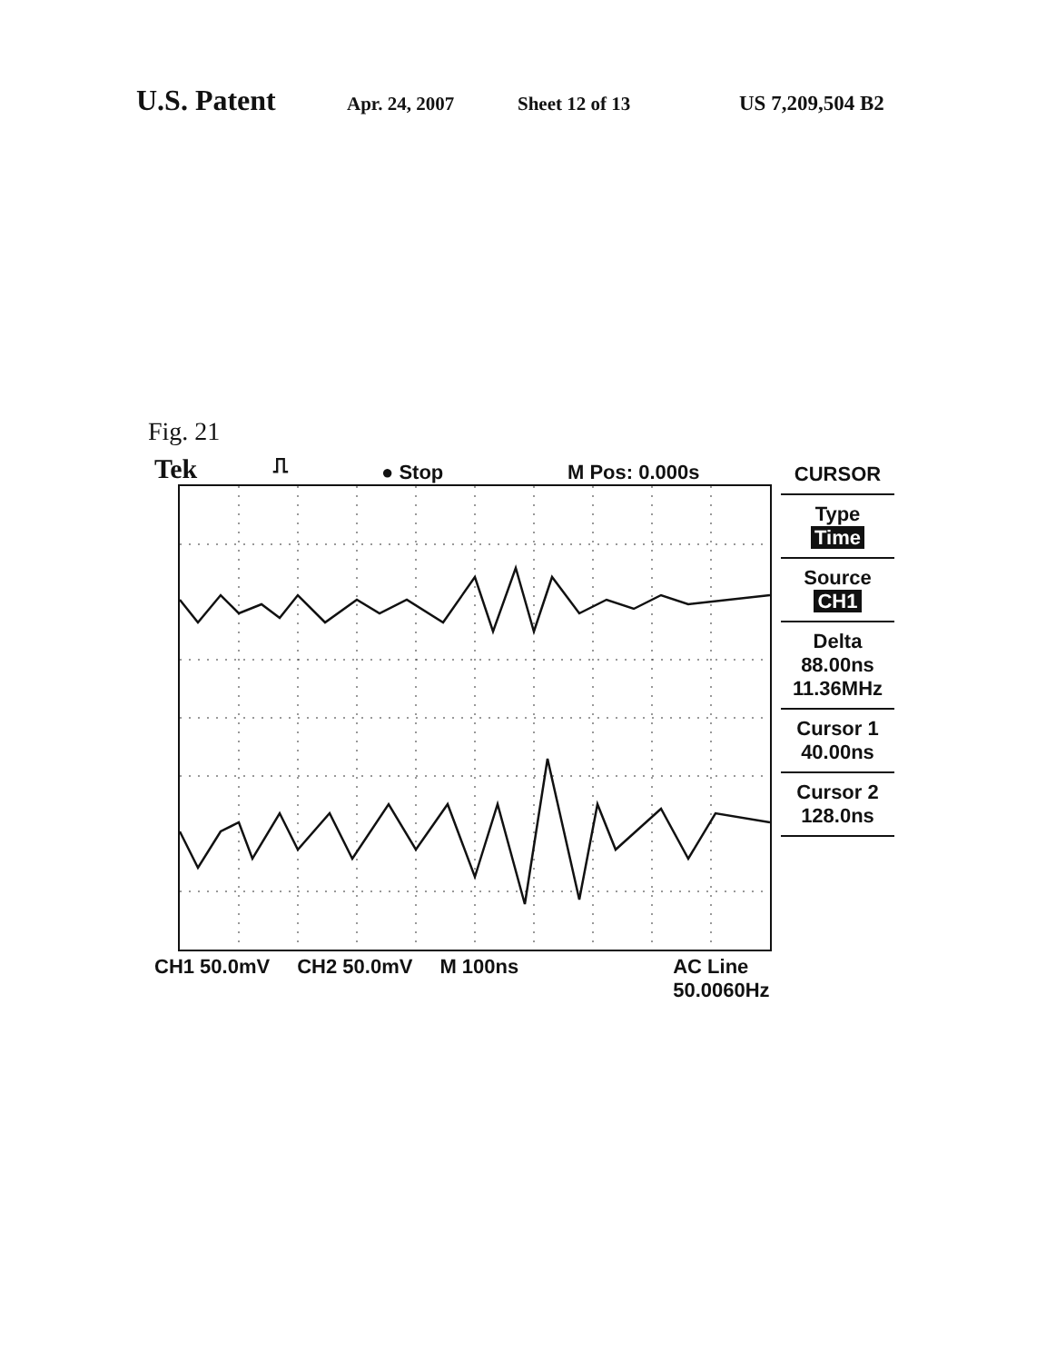U.S. Patent Apr. 24, 2007 Sheet 12 of 13 US 7,209,504 B2
Fig. 21
Tek ⎍ ● Stop M Pos: 0.000s
CH1 50.0mV CH2 50.0mV M 100ns AC Line
50.0060Hz
CURSOR
Type
Time
Source
CH1
Delta
88.00ns
11.36MHz
Cursor 1
40.00ns
Cursor 2
128.0ns